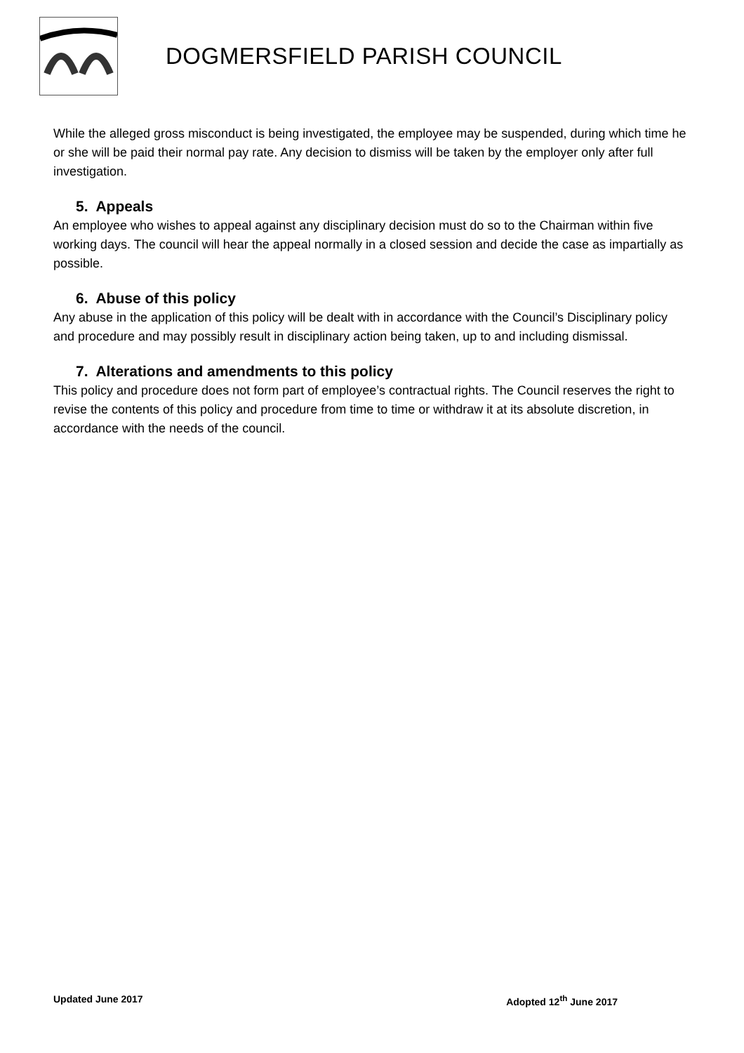DOGMERSFIELD PARISH COUNCIL
While the alleged gross misconduct is being investigated, the employee may be suspended, during which time he or she will be paid their normal pay rate. Any decision to dismiss will be taken by the employer only after full investigation.
5. Appeals
An employee who wishes to appeal against any disciplinary decision must do so to the Chairman within five working days. The council will hear the appeal normally in a closed session and decide the case as impartially as possible.
6. Abuse of this policy
Any abuse in the application of this policy will be dealt with in accordance with the Council’s Disciplinary policy and procedure and may possibly result in disciplinary action being taken, up to and including dismissal.
7. Alterations and amendments to this policy
This policy and procedure does not form part of employee’s contractual rights. The Council reserves the right to revise the contents of this policy and procedure from time to time or withdraw it at its absolute discretion, in accordance with the needs of the council.
Updated June 2017 Adopted 12<sup>th</sup> June 2017